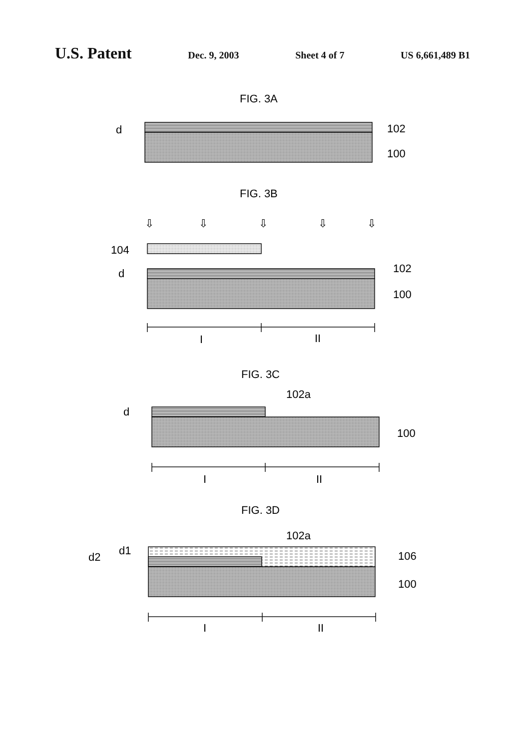U.S. Patent Dec. 9, 2003 Sheet 4 of 7 US 6,661,489 B1
FIG. 3A
d
102
100
FIG. 3B
⇩
⇩
⇩
⇩
⇩
104
d
102
100
I
II
FIG. 3C
d
102a
100
I
II
FIG. 3D
d2
d1
102a
106
100
I
II